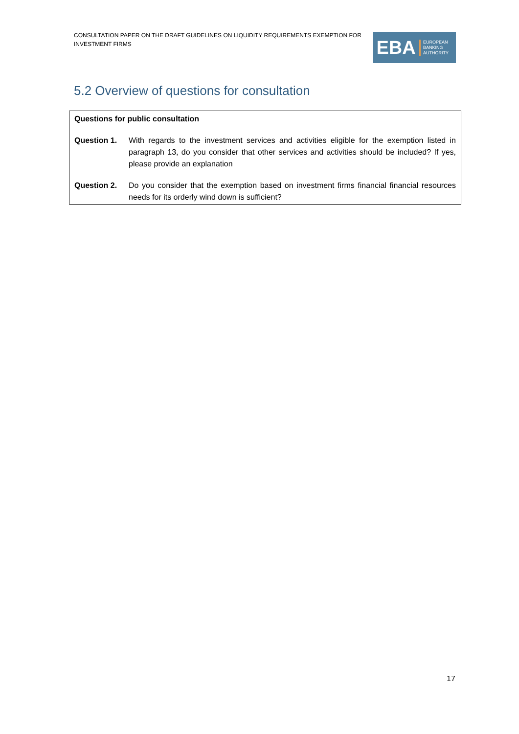CONSULTATION PAPER ON THE DRAFT GUIDELINES ON LIQUIDITY REQUIREMENTS EXEMPTION FOR INVESTMENT FIRMS
EBA EUROPEAN
BANKING
AUTHORITY
5.2 Overview of questions for consultation
Questions for public consultation
Question 1. With regards to the investment services and activities eligible for the exemption listed in paragraph 13, do you consider that other services and activities should be included? If yes, please provide an explanation
Question 2. Do you consider that the exemption based on investment firms financial financial resources needs for its orderly wind down is sufficient?
17